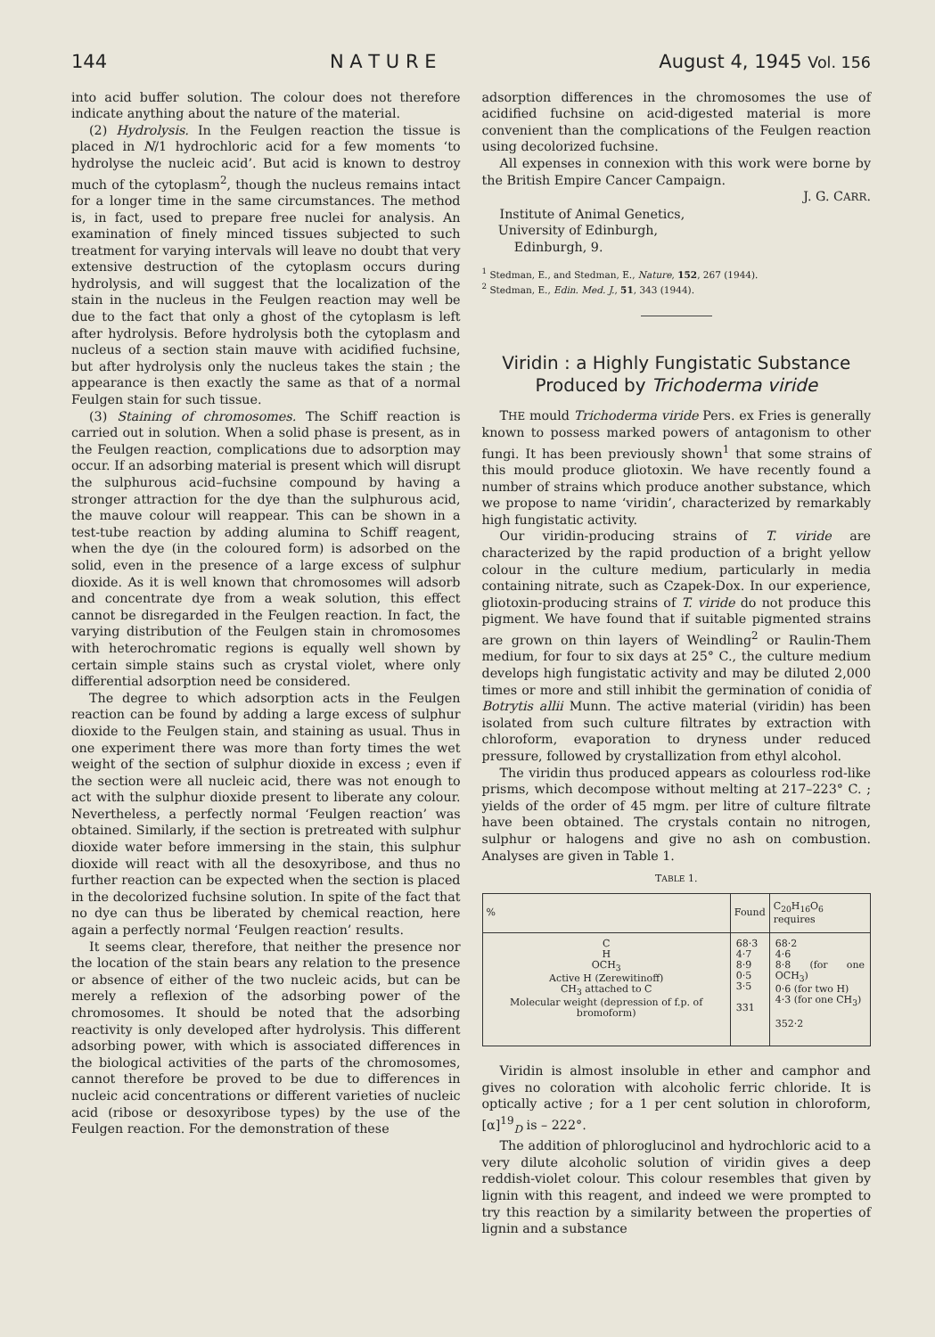144 N A T U R E August 4, 1945 Vol. 156
into acid buffer solution. The colour does not therefore indicate anything about the nature of the material.
(2) Hydrolysis. In the Feulgen reaction the tissue is placed in N/1 hydrochloric acid for a few moments ‘to hydrolyse the nucleic acid’. But acid is known to destroy much of the cytoplasm<sup>2</sup>, though the nucleus remains intact for a longer time in the same circumstances. The method is, in fact, used to prepare free nuclei for analysis. An examination of finely minced tissues subjected to such treatment for varying intervals will leave no doubt that very extensive destruction of the cytoplasm occurs during hydrolysis, and will suggest that the localization of the stain in the nucleus in the Feulgen reaction may well be due to the fact that only a ghost of the cytoplasm is left after hydrolysis. Before hydrolysis both the cytoplasm and nucleus of a section stain mauve with acidified fuchsine, but after hydrolysis only the nucleus takes the stain ; the appearance is then exactly the same as that of a normal Feulgen stain for such tissue.
(3) Staining of chromosomes. The Schiff reaction is carried out in solution. When a solid phase is present, as in the Feulgen reaction, complications due to adsorption may occur. If an adsorbing material is present which will disrupt the sulphurous acid–fuchsine compound by having a stronger attraction for the dye than the sulphurous acid, the mauve colour will reappear. This can be shown in a test-tube reaction by adding alumina to Schiff reagent, when the dye (in the coloured form) is adsorbed on the solid, even in the presence of a large excess of sulphur dioxide. As it is well known that chromosomes will adsorb and concentrate dye from a weak solution, this effect cannot be disregarded in the Feulgen reaction. In fact, the varying distribution of the Feulgen stain in chromosomes with heterochromatic regions is equally well shown by certain simple stains such as crystal violet, where only differential adsorption need be considered.
The degree to which adsorption acts in the Feulgen reaction can be found by adding a large excess of sulphur dioxide to the Feulgen stain, and staining as usual. Thus in one experiment there was more than forty times the wet weight of the section of sulphur dioxide in excess ; even if the section were all nucleic acid, there was not enough to act with the sulphur dioxide present to liberate any colour. Nevertheless, a perfectly normal ‘Feulgen reaction’ was obtained. Similarly, if the section is pretreated with sulphur dioxide water before immersing in the stain, this sulphur dioxide will react with all the desoxyribose, and thus no further reaction can be expected when the section is placed in the decolorized fuchsine solution. In spite of the fact that no dye can thus be liberated by chemical reaction, here again a perfectly normal ‘Feulgen reaction’ results.
It seems clear, therefore, that neither the presence nor the location of the stain bears any relation to the presence or absence of either of the two nucleic acids, but can be merely a reflexion of the adsorbing power of the chromosomes. It should be noted that the adsorbing reactivity is only developed after hydrolysis. This different adsorbing power, with which is associated differences in the biological activities of the parts of the chromosomes, cannot therefore be proved to be due to differences in nucleic acid concentrations or different varieties of nucleic acid (ribose or desoxyribose types) by the use of the Feulgen reaction. For the demonstration of these
adsorption differences in the chromosomes the use of acidified fuchsine on acid-digested material is more convenient than the complications of the Feulgen reaction using decolorized fuchsine.
All expenses in connexion with this work were borne by the British Empire Cancer Campaign.
J. G. CARR.
Institute of Animal Genetics,
University of Edinburgh,
Edinburgh, 9.
<sup>1</sup> Stedman, E., and Stedman, E., Nature, 152, 267 (1944).
<sup>2</sup> Stedman, E., Edin. Med. J., 51, 343 (1944).
Viridin : a Highly Fungistatic Substance Produced by Trichoderma viride
THE mould Trichoderma viride Pers. ex Fries is generally known to possess marked powers of antagonism to other fungi. It has been previously shown<sup>1</sup> that some strains of this mould produce gliotoxin. We have recently found a number of strains which produce another substance, which we propose to name ‘viridin’, characterized by remarkably high fungistatic activity.
Our viridin-producing strains of T. viride are characterized by the rapid production of a bright yellow colour in the culture medium, particularly in media containing nitrate, such as Czapek-Dox. In our experience, gliotoxin-producing strains of T. viride do not produce this pigment. We have found that if suitable pigmented strains are grown on thin layers of Weindling<sup>2</sup> or Raulin-Them medium, for four to six days at 25° C., the culture medium develops high fungistatic activity and may be diluted 2,000 times or more and still inhibit the germination of conidia of Botrytis allii Munn. The active material (viridin) has been isolated from such culture filtrates by extraction with chloroform, evaporation to dryness under reduced pressure, followed by crystallization from ethyl alcohol.
The viridin thus produced appears as colourless rod-like prisms, which decompose without melting at 217–223° C. ; yields of the order of 45 mgm. per litre of culture filtrate have been obtained. The crystals contain no nitrogen, sulphur or halogens and give no ash on combustion. Analyses are given in Table 1.
TABLE 1.
| % | Found | C<sub>20</sub>H<sub>16</sub>O<sub>6</sub> requires |
| --- | --- | --- |
| C H OCH<sub>3</sub> Active H (Zerewitinoff) CH<sub>3</sub> attached to C Molecular weight (depression of f.p. of bromoform) | 68·3 4·7 8·9 0·5 3·5 331 | 68·2 4·6 8·8 (for one OCH<sub>3</sub>) 0·6 (for two H) 4·3 (for one CH<sub>3</sub>) 352·2 |
Viridin is almost insoluble in ether and camphor and gives no coloration with alcoholic ferric chloride. It is optically active ; for a 1 per cent solution in chloroform, [α]<sup>19</sup><sub>D</sub> is – 222°.
The addition of phloroglucinol and hydrochloric acid to a very dilute alcoholic solution of viridin gives a deep reddish-violet colour. This colour resembles that given by lignin with this reagent, and indeed we were prompted to try this reaction by a similarity between the properties of lignin and a substance